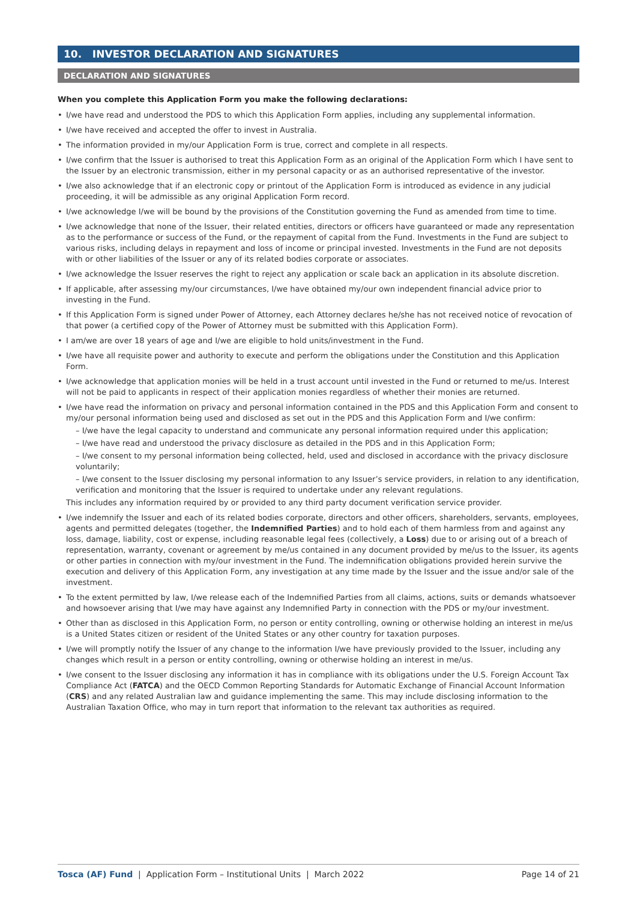10. INVESTOR DECLARATION AND SIGNATURES
DECLARATION AND SIGNATURES
When you complete this Application Form you make the following declarations:
I/we have read and understood the PDS to which this Application Form applies, including any supplemental information.
I/we have received and accepted the offer to invest in Australia.
The information provided in my/our Application Form is true, correct and complete in all respects.
I/we confirm that the Issuer is authorised to treat this Application Form as an original of the Application Form which I have sent to the Issuer by an electronic transmission, either in my personal capacity or as an authorised representative of the investor.
I/we also acknowledge that if an electronic copy or printout of the Application Form is introduced as evidence in any judicial proceeding, it will be admissible as any original Application Form record.
I/we acknowledge I/we will be bound by the provisions of the Constitution governing the Fund as amended from time to time.
I/we acknowledge that none of the Issuer, their related entities, directors or officers have guaranteed or made any representation as to the performance or success of the Fund, or the repayment of capital from the Fund. Investments in the Fund are subject to various risks, including delays in repayment and loss of income or principal invested. Investments in the Fund are not deposits with or other liabilities of the Issuer or any of its related bodies corporate or associates.
I/we acknowledge the Issuer reserves the right to reject any application or scale back an application in its absolute discretion.
If applicable, after assessing my/our circumstances, I/we have obtained my/our own independent financial advice prior to investing in the Fund.
If this Application Form is signed under Power of Attorney, each Attorney declares he/she has not received notice of revocation of that power (a certified copy of the Power of Attorney must be submitted with this Application Form).
I am/we are over 18 years of age and I/we are eligible to hold units/investment in the Fund.
I/we have all requisite power and authority to execute and perform the obligations under the Constitution and this Application Form.
I/we acknowledge that application monies will be held in a trust account until invested in the Fund or returned to me/us. Interest will not be paid to applicants in respect of their application monies regardless of whether their monies are returned.
I/we have read the information on privacy and personal information contained in the PDS and this Application Form and consent to my/our personal information being used and disclosed as set out in the PDS and this Application Form and I/we confirm:
– I/we have the legal capacity to understand and communicate any personal information required under this application;
– I/we have read and understood the privacy disclosure as detailed in the PDS and in this Application Form;
– I/we consent to my personal information being collected, held, used and disclosed in accordance with the privacy disclosure voluntarily;
– I/we consent to the Issuer disclosing my personal information to any Issuer’s service providers, in relation to any identification, verification and monitoring that the Issuer is required to undertake under any relevant regulations.
This includes any information required by or provided to any third party document verification service provider.
I/we indemnify the Issuer and each of its related bodies corporate, directors and other officers, shareholders, servants, employees, agents and permitted delegates (together, the Indemnified Parties) and to hold each of them harmless from and against any loss, damage, liability, cost or expense, including reasonable legal fees (collectively, a Loss) due to or arising out of a breach of representation, warranty, covenant or agreement by me/us contained in any document provided by me/us to the Issuer, its agents or other parties in connection with my/our investment in the Fund. The indemnification obligations provided herein survive the execution and delivery of this Application Form, any investigation at any time made by the Issuer and the issue and/or sale of the investment.
To the extent permitted by law, I/we release each of the Indemnified Parties from all claims, actions, suits or demands whatsoever and howsoever arising that I/we may have against any Indemnified Party in connection with the PDS or my/our investment.
Other than as disclosed in this Application Form, no person or entity controlling, owning or otherwise holding an interest in me/us is a United States citizen or resident of the United States or any other country for taxation purposes.
I/we will promptly notify the Issuer of any change to the information I/we have previously provided to the Issuer, including any changes which result in a person or entity controlling, owning or otherwise holding an interest in me/us.
I/we consent to the Issuer disclosing any information it has in compliance with its obligations under the U.S. Foreign Account Tax Compliance Act (FATCA) and the OECD Common Reporting Standards for Automatic Exchange of Financial Account Information (CRS) and any related Australian law and guidance implementing the same. This may include disclosing information to the Australian Taxation Office, who may in turn report that information to the relevant tax authorities as required.
Tosca (AF) Fund | Application Form – Institutional Units | March 2022 Page 14 of 21